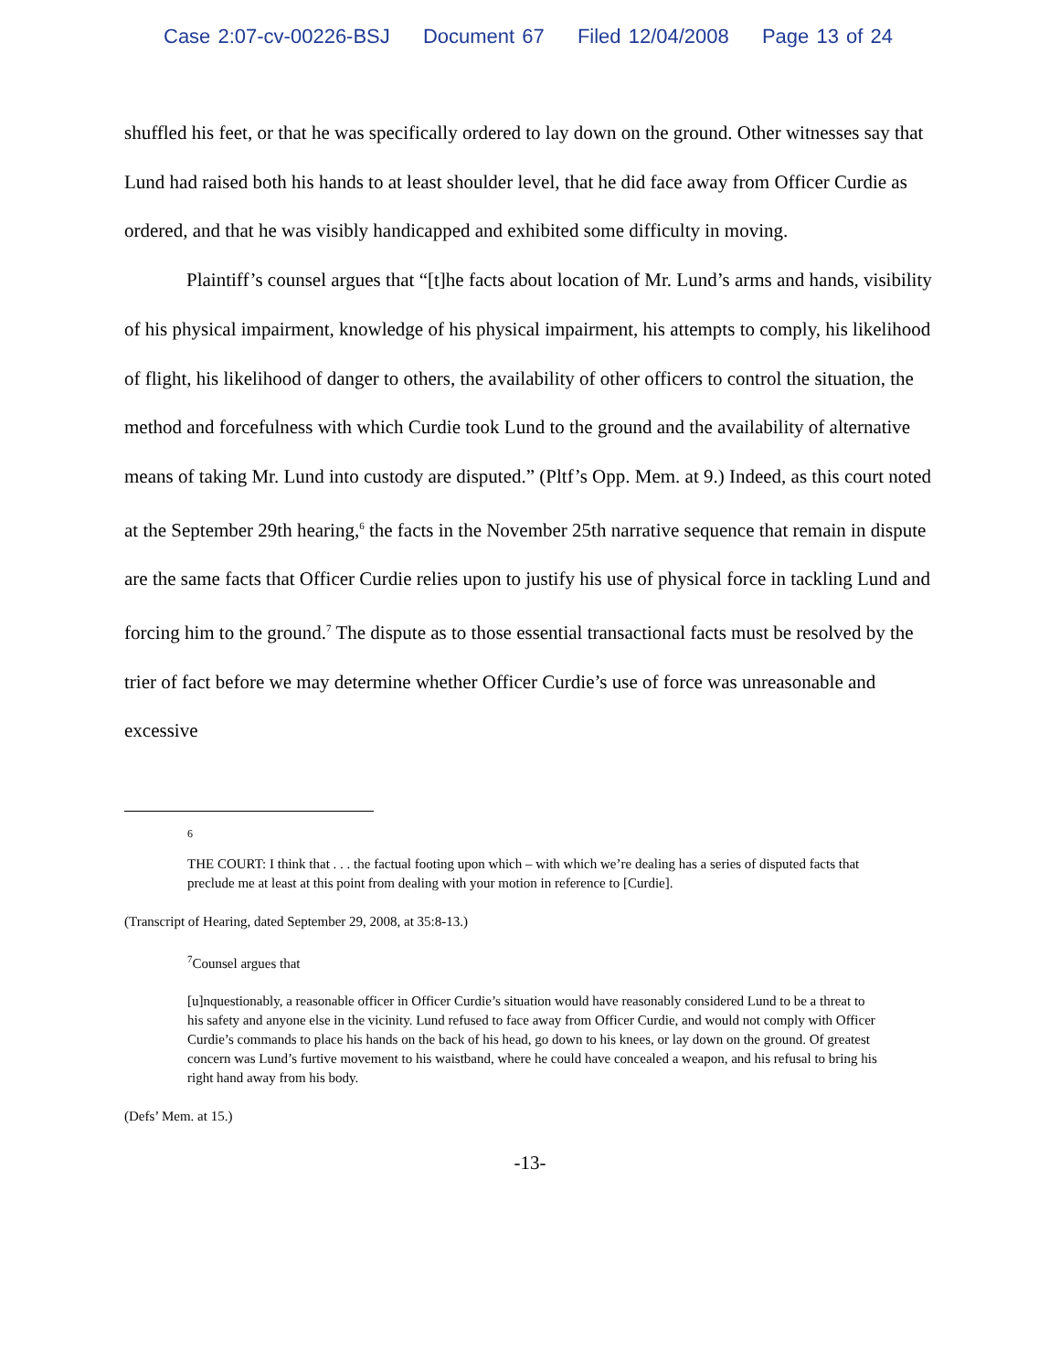Case 2:07-cv-00226-BSJ Document 67 Filed 12/04/2008 Page 13 of 24
shuffled his feet, or that he was specifically ordered to lay down on the ground. Other witnesses say that Lund had raised both his hands to at least shoulder level, that he did face away from Officer Curdie as ordered, and that he was visibly handicapped and exhibited some difficulty in moving.
Plaintiff’s counsel argues that “[t]he facts about location of Mr. Lund’s arms and hands, visibility of his physical impairment, knowledge of his physical impairment, his attempts to comply, his likelihood of flight, his likelihood of danger to others, the availability of other officers to control the situation, the method and forcefulness with which Curdie took Lund to the ground and the availability of alternative means of taking Mr. Lund into custody are disputed.” (Pltf’s Opp. Mem. at 9.) Indeed, as this court noted at the September 29th hearing,<sup>6</sup> the facts in the November 25th narrative sequence that remain in dispute are the same facts that Officer Curdie relies upon to justify his use of physical force in tackling Lund and forcing him to the ground.<sup>7</sup> The dispute as to those essential transactional facts must be resolved by the trier of fact before we may determine whether Officer Curdie’s use of force was unreasonable and excessive
6
THE COURT: I think that . . . the factual footing upon which – with which we’re dealing has a series of disputed facts that preclude me at least at this point from dealing with your motion in reference to [Curdie].
(Transcript of Hearing, dated September 29, 2008, at 35:8-13.)
<sup>7</sup> Counsel argues that
[u]nquestionably, a reasonable officer in Officer Curdie’s situation would have reasonably considered Lund to be a threat to his safety and anyone else in the vicinity. Lund refused to face away from Officer Curdie, and would not comply with Officer Curdie’s commands to place his hands on the back of his head, go down to his knees, or lay down on the ground. Of greatest concern was Lund’s furtive movement to his waistband, where he could have concealed a weapon, and his refusal to bring his right hand away from his body.
(Defs’ Mem. at 15.)
-13-